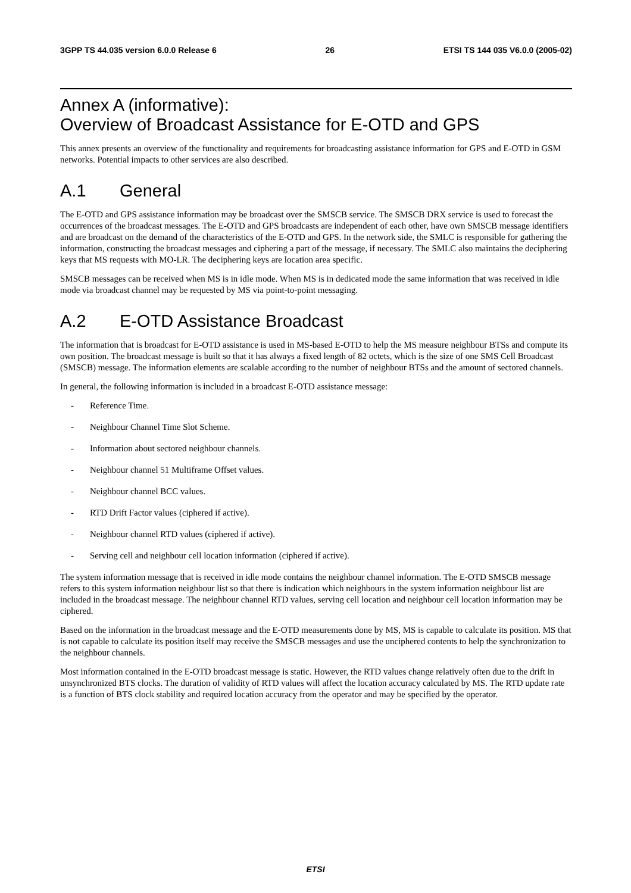3GPP TS 44.035 version 6.0.0 Release 6 26 ETSI TS 144 035 V6.0.0 (2005-02)
Annex A (informative):
Overview of Broadcast Assistance for E-OTD and GPS
This annex presents an overview of the functionality and requirements for broadcasting assistance information for GPS and E-OTD in GSM networks. Potential impacts to other services are also described.
A.1 General
The E-OTD and GPS assistance information may be broadcast over the SMSCB service. The SMSCB DRX service is used to forecast the occurrences of the broadcast messages. The E-OTD and GPS broadcasts are independent of each other, have own SMSCB message identifiers and are broadcast on the demand of the characteristics of the E-OTD and GPS. In the network side, the SMLC is responsible for gathering the information, constructing the broadcast messages and ciphering a part of the message, if necessary. The SMLC also maintains the deciphering keys that MS requests with MO-LR. The deciphering keys are location area specific.
SMSCB messages can be received when MS is in idle mode. When MS is in dedicated mode the same information that was received in idle mode via broadcast channel may be requested by MS via point-to-point messaging.
A.2 E-OTD Assistance Broadcast
The information that is broadcast for E-OTD assistance is used in MS-based E-OTD to help the MS measure neighbour BTSs and compute its own position. The broadcast message is built so that it has always a fixed length of 82 octets, which is the size of one SMS Cell Broadcast (SMSCB) message. The information elements are scalable according to the number of neighbour BTSs and the amount of sectored channels.
In general, the following information is included in a broadcast E-OTD assistance message:
- Reference Time.
- Neighbour Channel Time Slot Scheme.
- Information about sectored neighbour channels.
- Neighbour channel 51 Multiframe Offset values.
- Neighbour channel BCC values.
- RTD Drift Factor values (ciphered if active).
- Neighbour channel RTD values (ciphered if active).
- Serving cell and neighbour cell location information (ciphered if active).
The system information message that is received in idle mode contains the neighbour channel information. The E-OTD SMSCB message refers to this system information neighbour list so that there is indication which neighbours in the system information neighbour list are included in the broadcast message. The neighbour channel RTD values, serving cell location and neighbour cell location information may be ciphered.
Based on the information in the broadcast message and the E-OTD measurements done by MS, MS is capable to calculate its position. MS that is not capable to calculate its position itself may receive the SMSCB messages and use the unciphered contents to help the synchronization to the neighbour channels.
Most information contained in the E-OTD broadcast message is static. However, the RTD values change relatively often due to the drift in unsynchronized BTS clocks. The duration of validity of RTD values will affect the location accuracy calculated by MS. The RTD update rate is a function of BTS clock stability and required location accuracy from the operator and may be specified by the operator.
ETSI